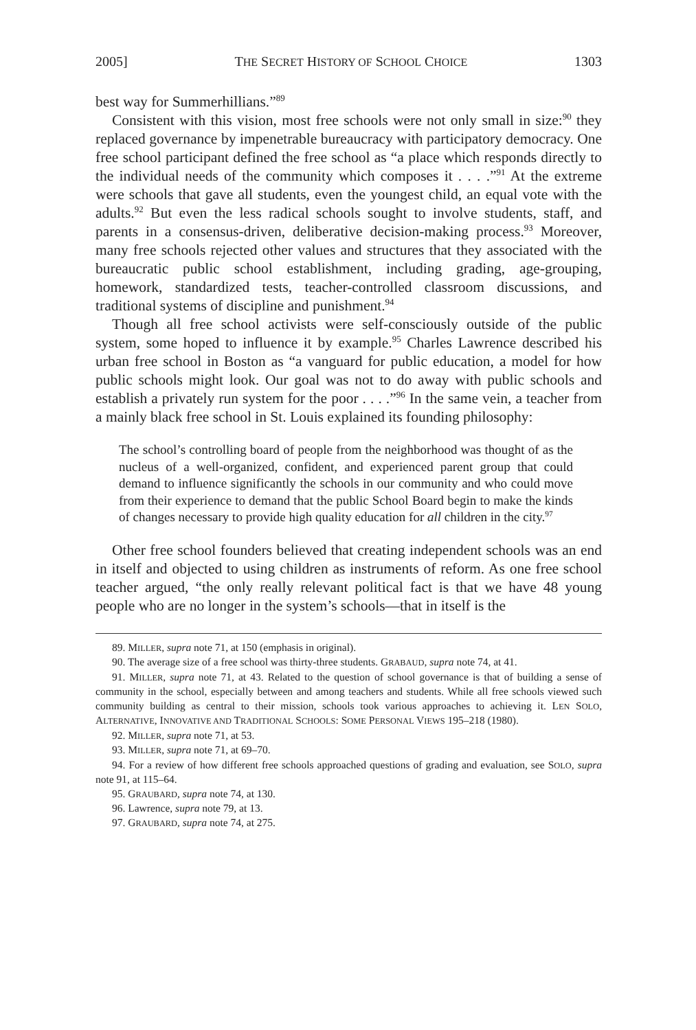2005] THE SECRET HISTORY OF SCHOOL CHOICE 1303
best way for Summerhillians.”<sup>89</sup>
Consistent with this vision, most free schools were not only small in size:<sup>90</sup> they replaced governance by impenetrable bureaucracy with participatory democracy. One free school participant defined the free school as “a place which responds directly to the individual needs of the community which composes it . . . .”<sup>91</sup> At the extreme were schools that gave all students, even the youngest child, an equal vote with the adults.<sup>92</sup> But even the less radical schools sought to involve students, staff, and parents in a consensus-driven, deliberative decision-making process.<sup>93</sup> Moreover, many free schools rejected other values and structures that they associated with the bureaucratic public school establishment, including grading, age-grouping, homework, standardized tests, teacher-controlled classroom discussions, and traditional systems of discipline and punishment.<sup>94</sup>
Though all free school activists were self-consciously outside of the public system, some hoped to influence it by example.<sup>95</sup> Charles Lawrence described his urban free school in Boston as “a vanguard for public education, a model for how public schools might look. Our goal was not to do away with public schools and establish a privately run system for the poor . . . .”<sup>96</sup> In the same vein, a teacher from a mainly black free school in St. Louis explained its founding philosophy:
The school’s controlling board of people from the neighborhood was thought of as the nucleus of a well-organized, confident, and experienced parent group that could demand to influence significantly the schools in our community and who could move from their experience to demand that the public School Board begin to make the kinds of changes necessary to provide high quality education for all children in the city.<sup>97</sup>
Other free school founders believed that creating independent schools was an end in itself and objected to using children as instruments of reform. As one free school teacher argued, “the only really relevant political fact is that we have 48 young people who are no longer in the system’s schools—that in itself is the
89. MILLER, supra note 71, at 150 (emphasis in original).
90. The average size of a free school was thirty-three students. GRABAUD, supra note 74, at 41.
91. MILLER, supra note 71, at 43. Related to the question of school governance is that of building a sense of community in the school, especially between and among teachers and students. While all free schools viewed such community building as central to their mission, schools took various approaches to achieving it. LEN SOLO, ALTERNATIVE, INNOVATIVE AND TRADITIONAL SCHOOLS: SOME PERSONAL VIEWS 195–218 (1980).
92. MILLER, supra note 71, at 53.
93. MILLER, supra note 71, at 69–70.
94. For a review of how different free schools approached questions of grading and evaluation, see SOLO, supra note 91, at 115–64.
95. GRAUBARD, supra note 74, at 130.
96. Lawrence, supra note 79, at 13.
97. GRAUBARD, supra note 74, at 275.